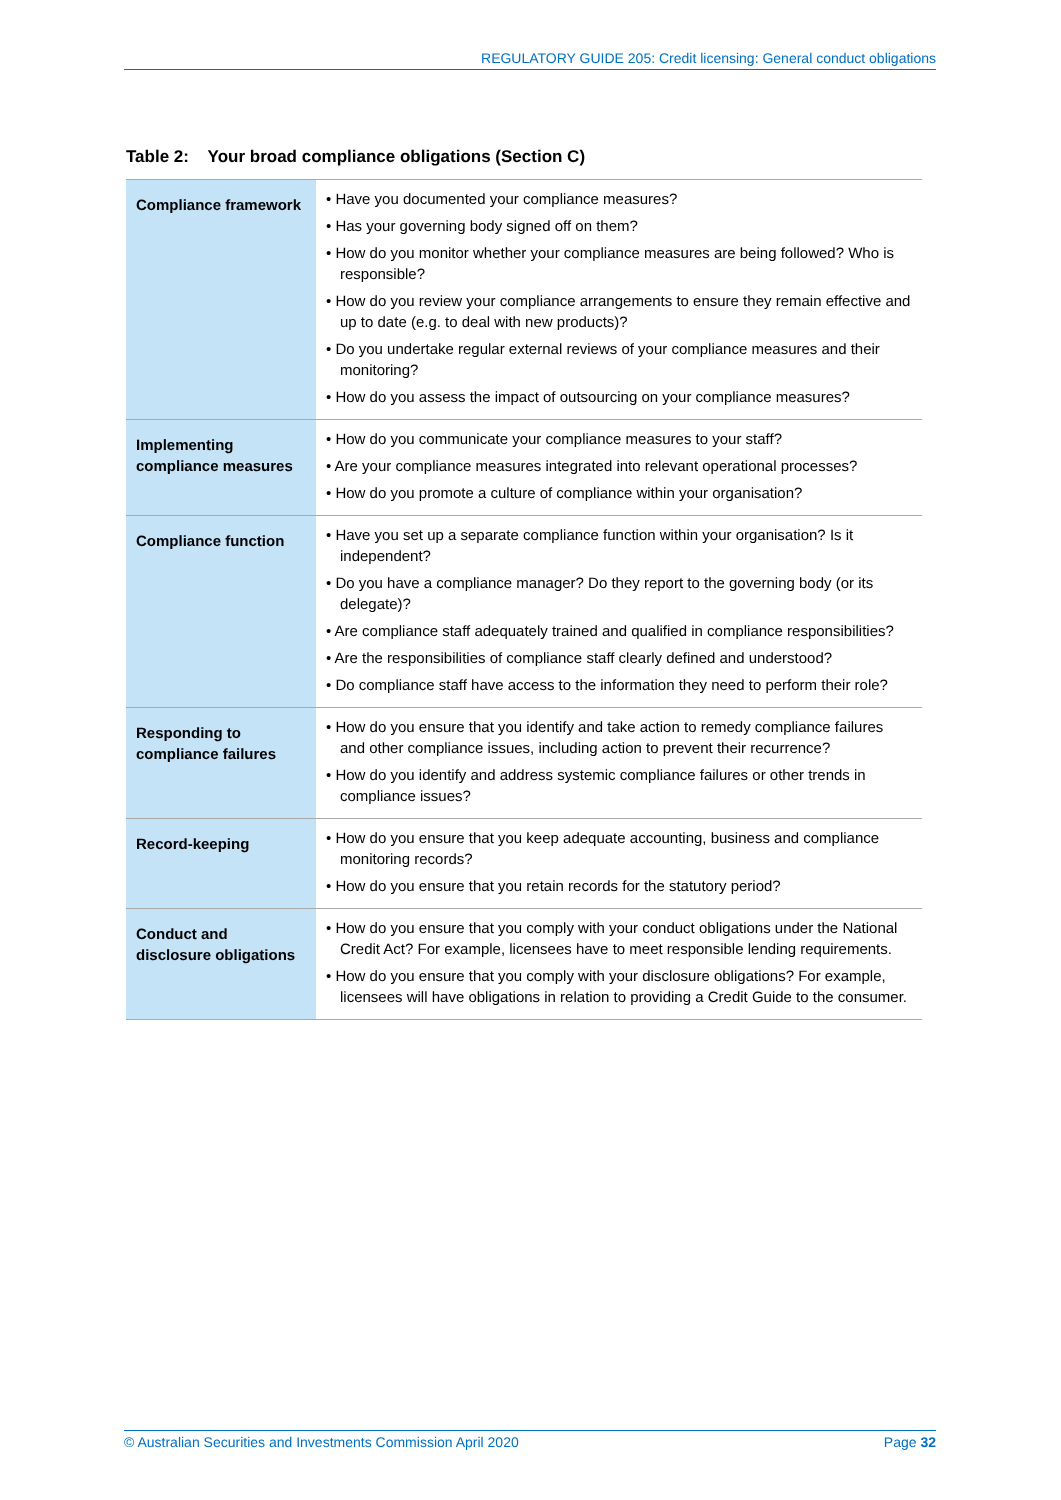REGULATORY GUIDE 205: Credit licensing: General conduct obligations
Table 2: Your broad compliance obligations (Section C)
| Compliance framework | • Have you documented your compliance measures? • Has your governing body signed off on them? • How do you monitor whether your compliance measures are being followed? Who is responsible? • How do you review your compliance arrangements to ensure they remain effective and up to date (e.g. to deal with new products)? • Do you undertake regular external reviews of your compliance measures and their monitoring? • How do you assess the impact of outsourcing on your compliance measures? |
| Implementing compliance measures | • How do you communicate your compliance measures to your staff? • Are your compliance measures integrated into relevant operational processes? • How do you promote a culture of compliance within your organisation? |
| Compliance function | • Have you set up a separate compliance function within your organisation? Is it independent? • Do you have a compliance manager? Do they report to the governing body (or its delegate)? • Are compliance staff adequately trained and qualified in compliance responsibilities? • Are the responsibilities of compliance staff clearly defined and understood? • Do compliance staff have access to the information they need to perform their role? |
| Responding to compliance failures | • How do you ensure that you identify and take action to remedy compliance failures and other compliance issues, including action to prevent their recurrence? • How do you identify and address systemic compliance failures or other trends in compliance issues? |
| Record-keeping | • How do you ensure that you keep adequate accounting, business and compliance monitoring records? • How do you ensure that you retain records for the statutory period? |
| Conduct and disclosure obligations | • How do you ensure that you comply with your conduct obligations under the National Credit Act? For example, licensees have to meet responsible lending requirements. • How do you ensure that you comply with your disclosure obligations? For example, licensees will have obligations in relation to providing a Credit Guide to the consumer. |
© Australian Securities and Investments Commission April 2020 Page 32